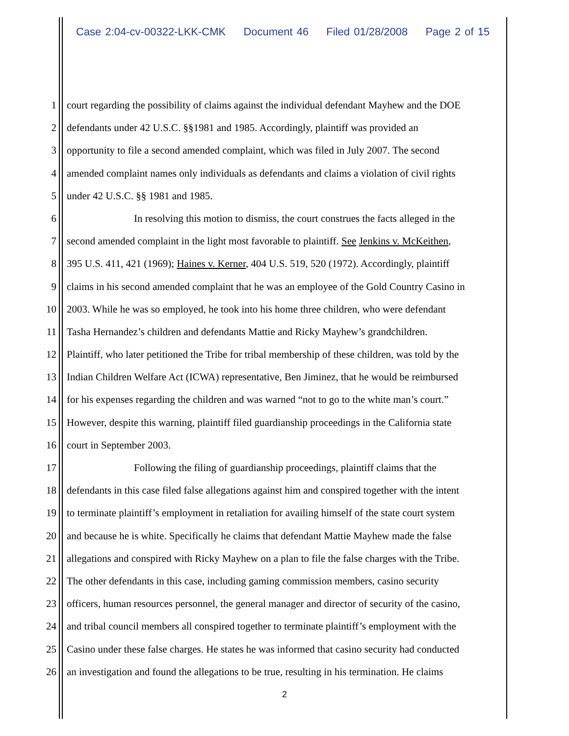Case 2:04-cv-00322-LKK-CMK Document 46 Filed 01/28/2008 Page 2 of 15
1 court regarding the possibility of claims against the individual defendant Mayhew and the DOE
2 defendants under 42 U.S.C. §§1981 and 1985. Accordingly, plaintiff was provided an
3 opportunity to file a second amended complaint, which was filed in July 2007. The second
4 amended complaint names only individuals as defendants and claims a violation of civil rights
5 under 42 U.S.C. §§ 1981 and 1985.
6 In resolving this motion to dismiss, the court construes the facts alleged in the
7 second amended complaint in the light most favorable to plaintiff. See Jenkins v. McKeithen,
8 395 U.S. 411, 421 (1969); Haines v. Kerner, 404 U.S. 519, 520 (1972). Accordingly, plaintiff
9 claims in his second amended complaint that he was an employee of the Gold Country Casino in
10 2003. While he was so employed, he took into his home three children, who were defendant
11 Tasha Hernandez’s children and defendants Mattie and Ricky Mayhew’s grandchildren.
12 Plaintiff, who later petitioned the Tribe for tribal membership of these children, was told by the
13 Indian Children Welfare Act (ICWA) representative, Ben Jiminez, that he would be reimbursed
14 for his expenses regarding the children and was warned “not to go to the white man’s court.”
15 However, despite this warning, plaintiff filed guardianship proceedings in the California state
16 court in September 2003.
17 Following the filing of guardianship proceedings, plaintiff claims that the
18 defendants in this case filed false allegations against him and conspired together with the intent
19 to terminate plaintiff’s employment in retaliation for availing himself of the state court system
20 and because he is white. Specifically he claims that defendant Mattie Mayhew made the false
21 allegations and conspired with Ricky Mayhew on a plan to file the false charges with the Tribe.
22 The other defendants in this case, including gaming commission members, casino security
23 officers, human resources personnel, the general manager and director of security of the casino,
24 and tribal council members all conspired together to terminate plaintiff’s employment with the
25 Casino under these false charges. He states he was informed that casino security had conducted
26 an investigation and found the allegations to be true, resulting in his termination. He claims
2